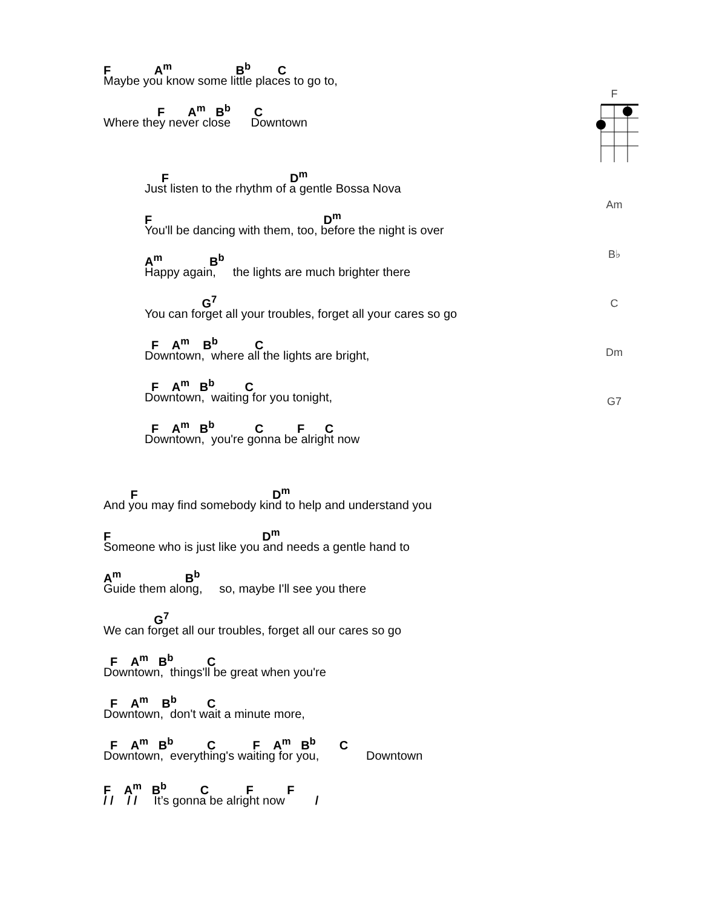F A<sup>m</sup> B<sup>b</sup> C
Maybe you know some little places to go to,
F A<sup>m</sup> B<sup>b</sup> C
Where they never close Downtown
F D<sup>m</sup>
Just listen to the rhythm of a gentle Bossa Nova
F D<sup>m</sup>
You'll be dancing with them, too, before the night is over
A<sup>m</sup> B<sup>b</sup>
Happy again, the lights are much brighter there
G<sup>7</sup>
You can forget all your troubles, forget all your cares so go
F A<sup>m</sup> B<sup>b</sup> C
Downtown, where all the lights are bright,
F A<sup>m</sup> B<sup>b</sup> C
Downtown, waiting for you tonight,
F A<sup>m</sup> B<sup>b</sup> C F C
Downtown, you're gonna be alright now
F D<sup>m</sup>
And you may find somebody kind to help and understand you
F D<sup>m</sup>
Someone who is just like you and needs a gentle hand to
A<sup>m</sup> B<sup>b</sup>
Guide them along, so, maybe I'll see you there
G<sup>7</sup>
We can forget all our troubles, forget all our cares so go
F A<sup>m</sup> B<sup>b</sup> C
Downtown, things'll be great when you're
F A<sup>m</sup> B<sup>b</sup> C
Downtown, don't wait a minute more,
F A<sup>m</sup> B<sup>b</sup> C F A<sup>m</sup> B<sup>b</sup> C
Downtown, everything's waiting for you, Downtown
F A<sup>m</sup> B<sup>b</sup> C F F
/ / / / It’s gonna be alright now /
F
Am
B♭
C
Dm
G7